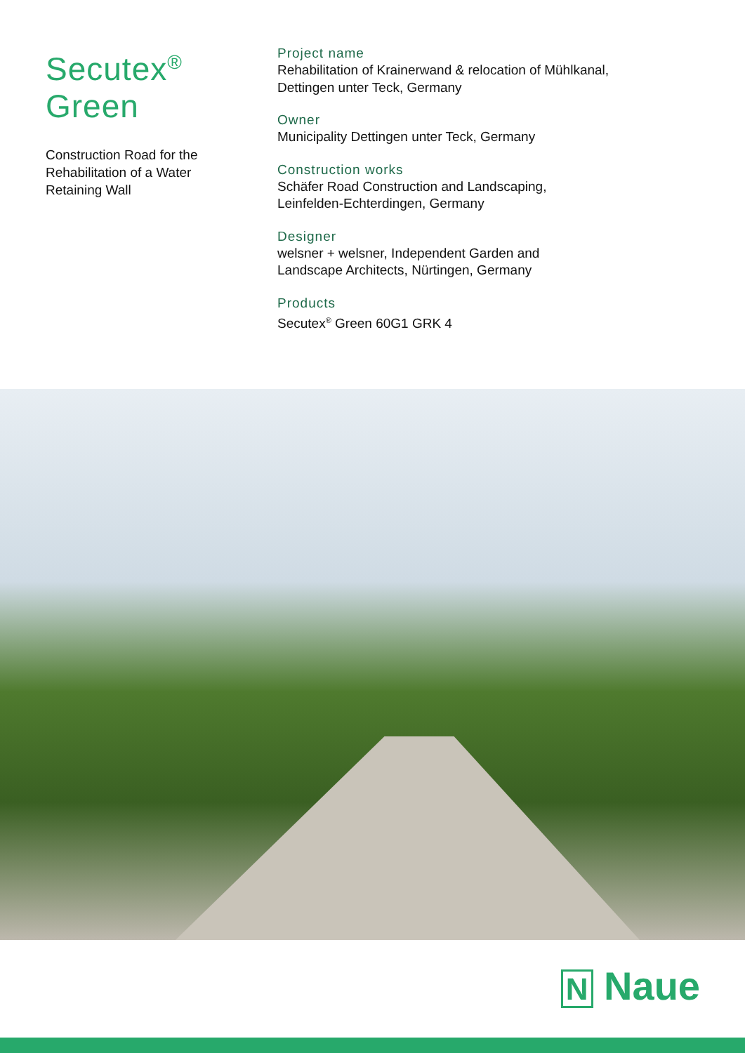Secutex<sup>®</sup>
Green
Construction Road for the
Rehabilitation of a Water
Retaining Wall
Project name
Rehabilitation of Krainerwand & relocation of Mühlkanal,
Dettingen unter Teck, Germany
Owner
Municipality Dettingen unter Teck, Germany
Construction works
Schäfer Road Construction and Landscaping,
Leinfelden-Echterdingen, Germany
Designer
welsner + welsner, Independent Garden and
Landscape Architects, Nürtingen, Germany
Products
Secutex<sup>®</sup> Green 60G1 GRK 4
N Naue